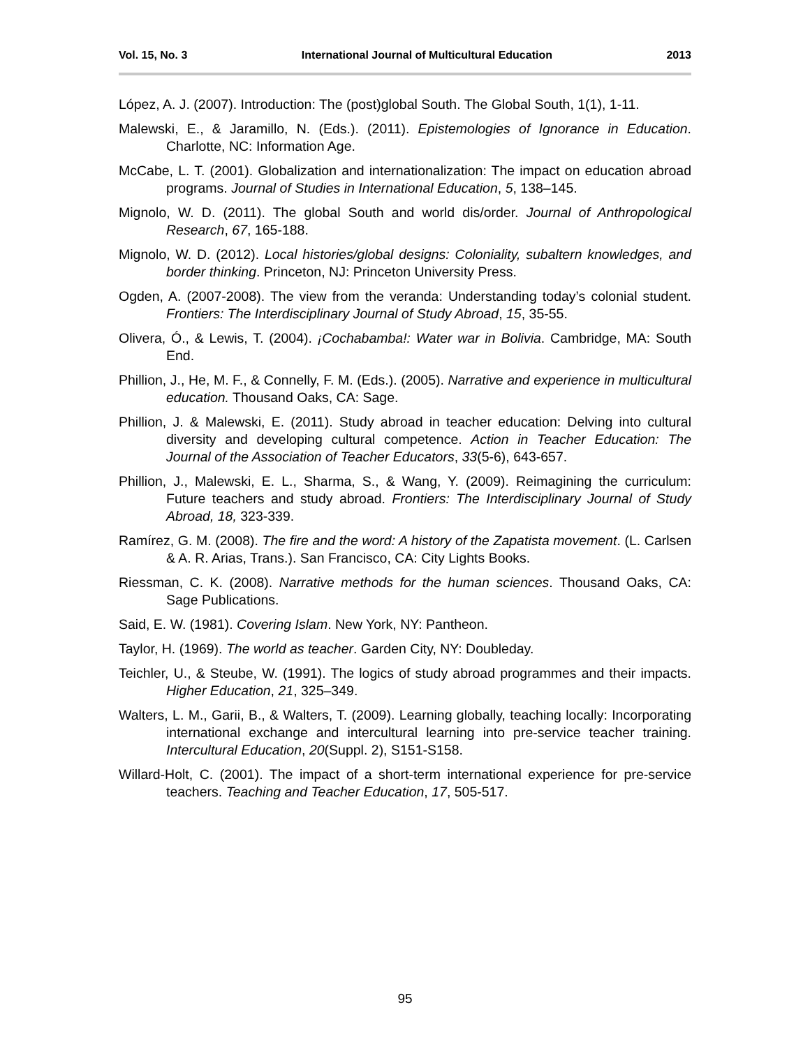Vol. 15, No. 3 International Journal of Multicultural Education 2013
López, A. J. (2007). Introduction: The (post)global South. The Global South, 1(1), 1-11.
Malewski, E., & Jaramillo, N. (Eds.). (2011). Epistemologies of Ignorance in Education. Charlotte, NC: Information Age.
McCabe, L. T. (2001). Globalization and internationalization: The impact on education abroad programs. Journal of Studies in International Education, 5, 138–145.
Mignolo, W. D. (2011). The global South and world dis/order. Journal of Anthropological Research, 67, 165-188.
Mignolo, W. D. (2012). Local histories/global designs: Coloniality, subaltern knowledges, and border thinking. Princeton, NJ: Princeton University Press.
Ogden, A. (2007-2008). The view from the veranda: Understanding today’s colonial student. Frontiers: The Interdisciplinary Journal of Study Abroad, 15, 35-55.
Olivera, Ó., & Lewis, T. (2004). ¡Cochabamba!: Water war in Bolivia. Cambridge, MA: South End.
Phillion, J., He, M. F., & Connelly, F. M. (Eds.). (2005). Narrative and experience in multicultural education. Thousand Oaks, CA: Sage.
Phillion, J. & Malewski, E. (2011). Study abroad in teacher education: Delving into cultural diversity and developing cultural competence. Action in Teacher Education: The Journal of the Association of Teacher Educators, 33(5-6), 643-657.
Phillion, J., Malewski, E. L., Sharma, S., & Wang, Y. (2009). Reimagining the curriculum: Future teachers and study abroad. Frontiers: The Interdisciplinary Journal of Study Abroad, 18, 323-339.
Ramírez, G. M. (2008). The fire and the word: A history of the Zapatista movement. (L. Carlsen & A. R. Arias, Trans.). San Francisco, CA: City Lights Books.
Riessman, C. K. (2008). Narrative methods for the human sciences. Thousand Oaks, CA: Sage Publications.
Said, E. W. (1981). Covering Islam. New York, NY: Pantheon.
Taylor, H. (1969). The world as teacher. Garden City, NY: Doubleday.
Teichler, U., & Steube, W. (1991). The logics of study abroad programmes and their impacts. Higher Education, 21, 325–349.
Walters, L. M., Garii, B., & Walters, T. (2009). Learning globally, teaching locally: Incorporating international exchange and intercultural learning into pre-service teacher training. Intercultural Education, 20(Suppl. 2), S151-S158.
Willard-Holt, C. (2001). The impact of a short-term international experience for pre-service teachers. Teaching and Teacher Education, 17, 505-517.
95